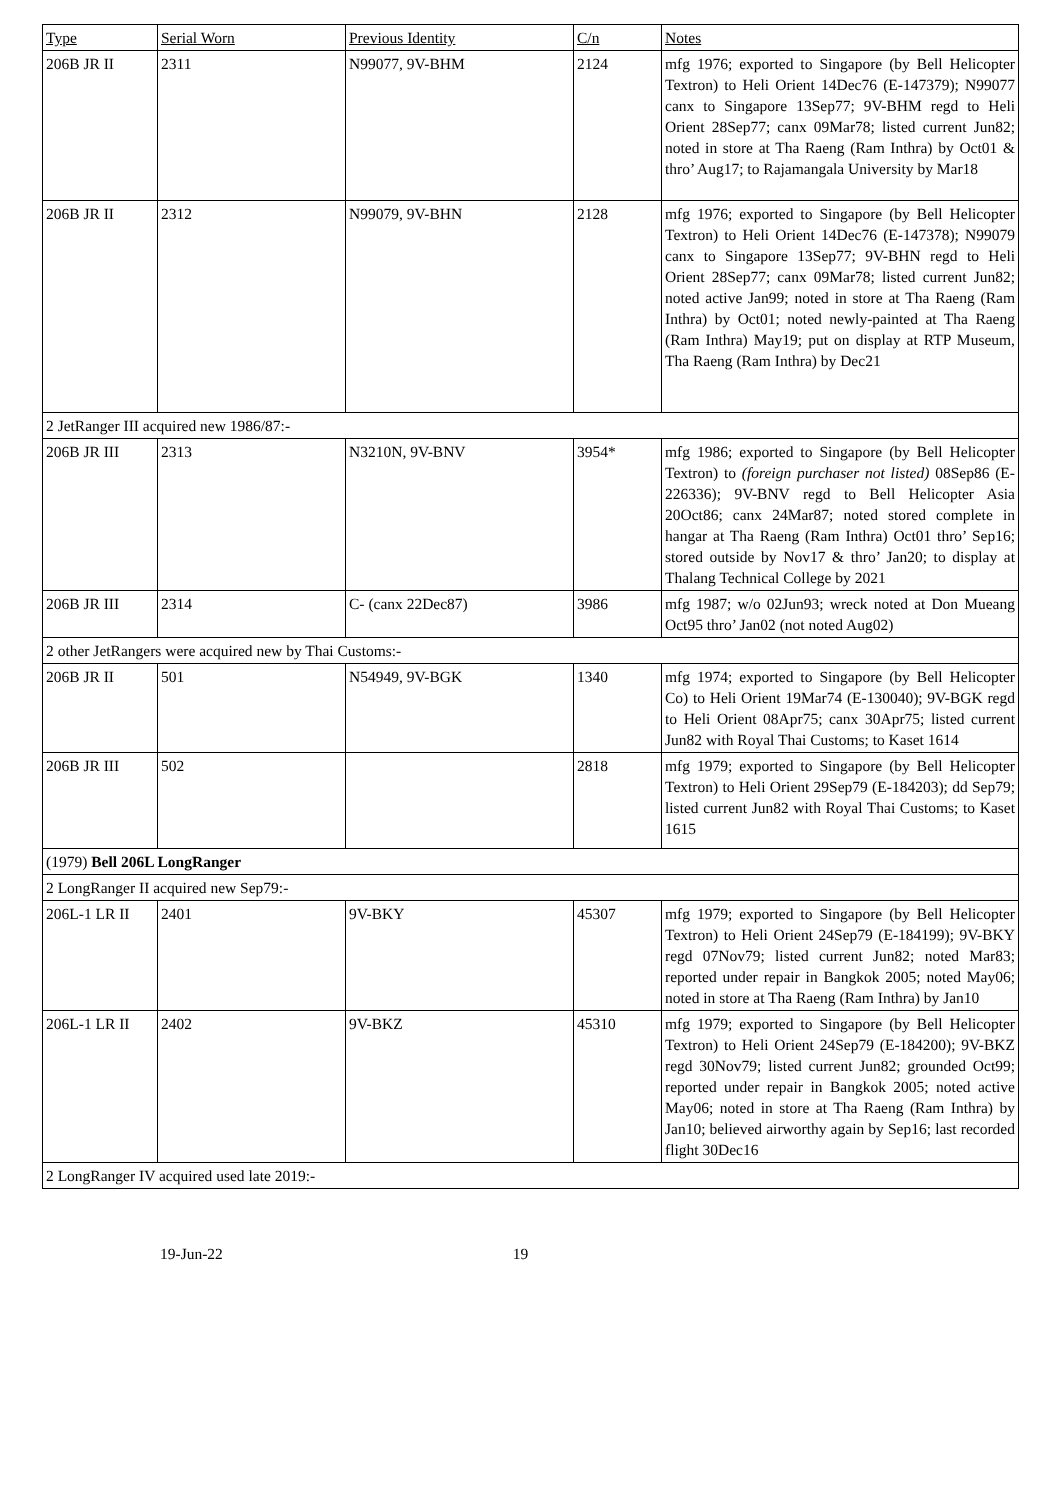| Type | Serial Worn | Previous Identity | C/n | Notes |
| 206B JR II | 2311 | N99077, 9V-BHM | 2124 | mfg 1976; exported to Singapore (by Bell Helicopter Textron) to Heli Orient 14Dec76 (E-147379); N99077 canx to Singapore 13Sep77; 9V-BHM regd to Heli Orient 28Sep77; canx 09Mar78; listed current Jun82; noted in store at Tha Raeng (Ram Inthra) by Oct01 & thro’ Aug17; to Rajamangala University by Mar18 |
| 206B JR II | 2312 | N99079, 9V-BHN | 2128 | mfg 1976; exported to Singapore (by Bell Helicopter Textron) to Heli Orient 14Dec76 (E-147378); N99079 canx to Singapore 13Sep77; 9V-BHN regd to Heli Orient 28Sep77; canx 09Mar78; listed current Jun82; noted active Jan99; noted in store at Tha Raeng (Ram Inthra) by Oct01; noted newly-painted at Tha Raeng (Ram Inthra) May19; put on display at RTP Museum, Tha Raeng (Ram Inthra) by Dec21 |
| 2 JetRanger III acquired new 1986/87:- | | | | |
| 206B JR III | 2313 | N3210N, 9V-BNV | 3954* | mfg 1986; exported to Singapore (by Bell Helicopter Textron) to (foreign purchaser not listed) 08Sep86 (E-226336); 9V-BNV regd to Bell Helicopter Asia 20Oct86; canx 24Mar87; noted stored complete in hangar at Tha Raeng (Ram Inthra) Oct01 thro’ Sep16; stored outside by Nov17 & thro’ Jan20; to display at Thalang Technical College by 2021 |
| 206B JR III | 2314 | C- (canx 22Dec87) | 3986 | mfg 1987; w/o 02Jun93; wreck noted at Don Mueang Oct95 thro’ Jan02 (not noted Aug02) |
| 2 other JetRangers were acquired new by Thai Customs:- | | | | |
| 206B JR II | 501 | N54949, 9V-BGK | 1340 | mfg 1974; exported to Singapore (by Bell Helicopter Co) to Heli Orient 19Mar74 (E-130040); 9V-BGK regd to Heli Orient 08Apr75; canx 30Apr75; listed current Jun82 with Royal Thai Customs; to Kaset 1614 |
| 206B JR III | 502 | | 2818 | mfg 1979; exported to Singapore (by Bell Helicopter Textron) to Heli Orient 29Sep79 (E-184203); dd Sep79; listed current Jun82 with Royal Thai Customs; to Kaset 1615 |
| (1979) Bell 206L LongRanger | | | | |
| 2 LongRanger II acquired new Sep79:- | | | | |
| 206L-1 LR II | 2401 | 9V-BKY | 45307 | mfg 1979; exported to Singapore (by Bell Helicopter Textron) to Heli Orient 24Sep79 (E-184199); 9V-BKY regd 07Nov79; listed current Jun82; noted Mar83; reported under repair in Bangkok 2005; noted May06; noted in store at Tha Raeng (Ram Inthra) by Jan10 |
| 206L-1 LR II | 2402 | 9V-BKZ | 45310 | mfg 1979; exported to Singapore (by Bell Helicopter Textron) to Heli Orient 24Sep79 (E-184200); 9V-BKZ regd 30Nov79; listed current Jun82; grounded Oct99; reported under repair in Bangkok 2005; noted active May06; noted in store at Tha Raeng (Ram Inthra) by Jan10; believed airworthy again by Sep16; last recorded flight 30Dec16 |
| 2 LongRanger IV acquired used late 2019:- | | | | |
19-Jun-22 19